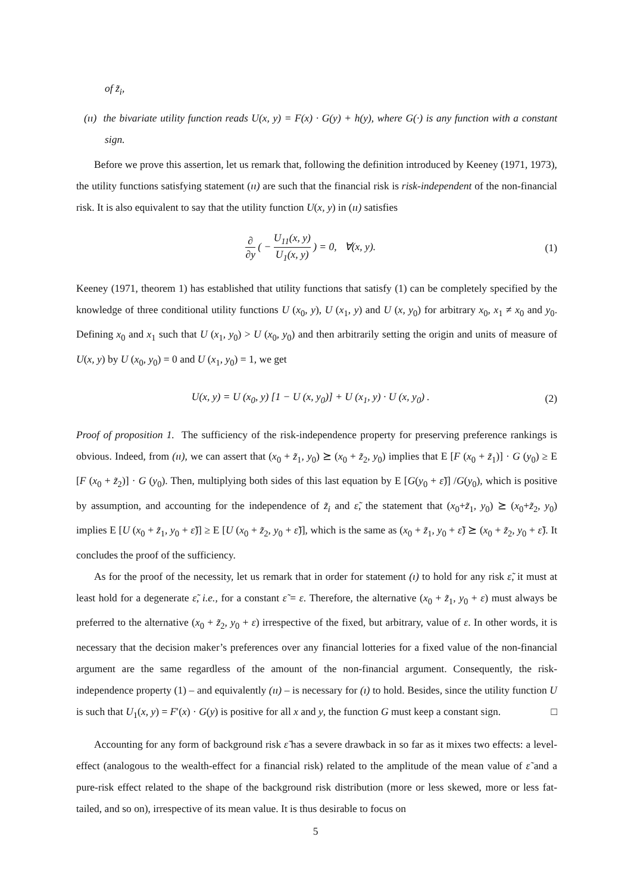of z̃<sub>i</sub>,
(ıı) the bivariate utility function reads U(x, y) = F(x) · G(y) + h(y), where G(·) is any function with a constant sign.
Before we prove this assertion, let us remark that, following the definition introduced by Keeney (1971, 1973), the utility functions satisfying statement (ıı) are such that the financial risk is risk-independent of the non-financial risk. It is also equivalent to say that the utility function U(x, y) in (ıı) satisfies
∂ ∂y ( − U<sub>11</sub>(x, y) U<sub>1</sub>(x, y) ) = 0, ∀(x, y). (1)
Keeney (1971, theorem 1) has established that utility functions that satisfy (1) can be completely specified by the knowledge of three conditional utility functions U (x<sub>0</sub>, y), U (x<sub>1</sub>, y) and U (x, y<sub>0</sub>) for arbitrary x<sub>0</sub>, x<sub>1</sub> ≠ x<sub>0</sub> and y<sub>0</sub>. Defining x<sub>0</sub> and x<sub>1</sub> such that U (x<sub>1</sub>, y<sub>0</sub>) > U (x<sub>0</sub>, y<sub>0</sub>) and then arbitrarily setting the origin and units of measure of U(x, y) by U (x<sub>0</sub>, y<sub>0</sub>) = 0 and U (x<sub>1</sub>, y<sub>0</sub>) = 1, we get
U(x, y) = U (x<sub>0</sub>, y) [1 − U (x, y<sub>0</sub>)] + U (x<sub>1</sub>, y) · U (x, y<sub>0</sub>) . (2)
Proof of proposition 1. The sufficiency of the risk-independence property for preserving preference rankings is obvious. Indeed, from (ıı), we can assert that (x<sub>0</sub> + z̃<sub>1</sub>, y<sub>0</sub>) ⪰ (x<sub>0</sub> + z̃<sub>2</sub>, y<sub>0</sub>) implies that E [F (x<sub>0</sub> + z̃<sub>1</sub>)] · G (y<sub>0</sub>) ≥ E [F (x<sub>0</sub> + z̃<sub>2</sub>)] · G (y<sub>0</sub>). Then, multiplying both sides of this last equation by E [G(y<sub>0</sub> + ε̃)] /G(y<sub>0</sub>), which is positive by assumption, and accounting for the independence of z̃<sub>i</sub> and ε̃, the statement that (x<sub>0</sub>+z̃<sub>1</sub>, y<sub>0</sub>) ⪰ (x<sub>0</sub>+z̃<sub>2</sub>, y<sub>0</sub>) implies E [U (x<sub>0</sub> + z̃<sub>1</sub>, y<sub>0</sub> + ε̃)] ≥ E [U (x<sub>0</sub> + z̃<sub>2</sub>, y<sub>0</sub> + ε̃)], which is the same as (x<sub>0</sub> + z̃<sub>1</sub>, y<sub>0</sub> + ε̃) ⪰ (x<sub>0</sub> + z̃<sub>2</sub>, y<sub>0</sub> + ε̃). It concludes the proof of the sufficiency.
As for the proof of the necessity, let us remark that in order for statement (ı) to hold for any risk ε̃, it must at least hold for a degenerate ε̃, i.e., for a constant ε̃ = ε. Therefore, the alternative (x<sub>0</sub> + z̃<sub>1</sub>, y<sub>0</sub> + ε) must always be preferred to the alternative (x<sub>0</sub> + z̃<sub>2</sub>, y<sub>0</sub> + ε) irrespective of the fixed, but arbitrary, value of ε. In other words, it is necessary that the decision maker’s preferences over any financial lotteries for a fixed value of the non-financial argument are the same regardless of the amount of the non-financial argument. Consequently, the risk-independence property (1) – and equivalently (ıı) – is necessary for (ı) to hold. Besides, since the utility function U is such that U<sub>1</sub>(x, y) = F′(x) · G(y) is positive for all x and y, the function G must keep a constant sign. □
Accounting for any form of background risk ε̃ has a severe drawback in so far as it mixes two effects: a level-effect (analogous to the wealth-effect for a financial risk) related to the amplitude of the mean value of ε̃ and a pure-risk effect related to the shape of the background risk distribution (more or less skewed, more or less fat-tailed, and so on), irrespective of its mean value. It is thus desirable to focus on
5